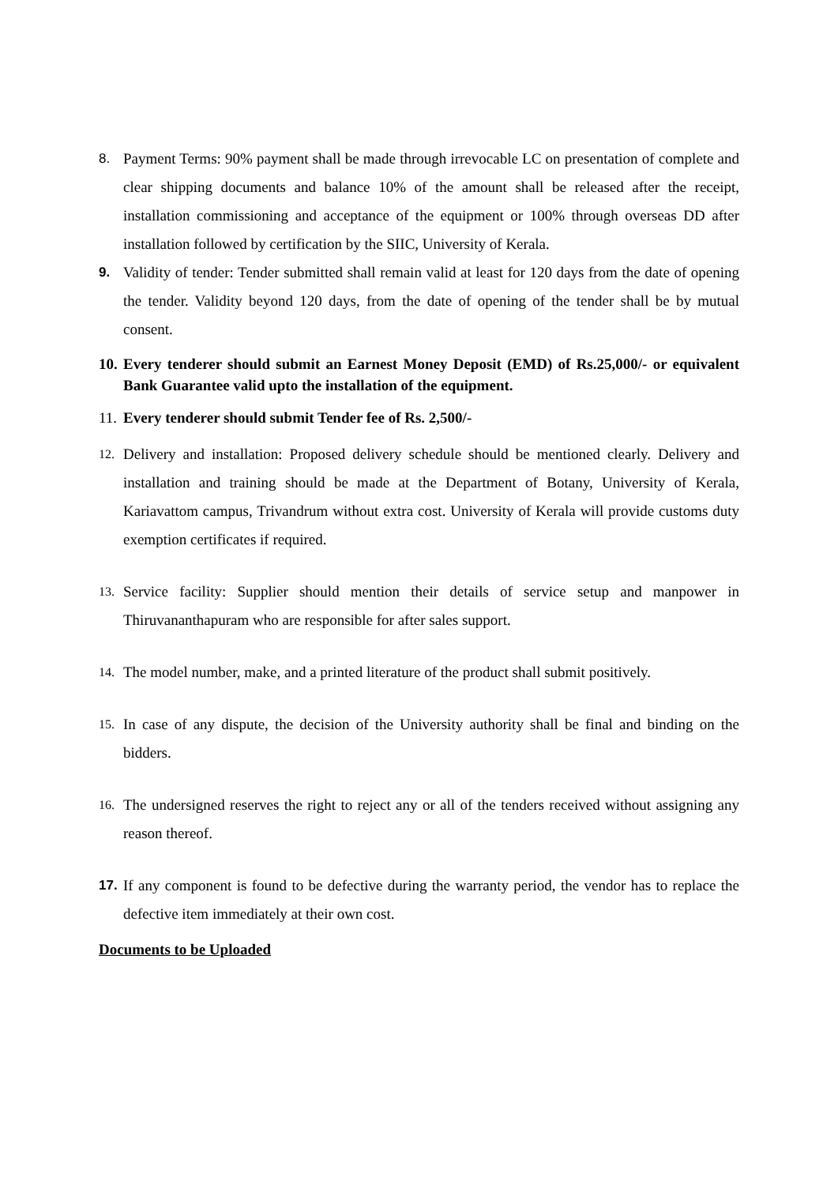8. Payment Terms: 90% payment shall be made through irrevocable LC on presentation of complete and clear shipping documents and balance 10% of the amount shall be released after the receipt, installation commissioning and acceptance of the equipment or 100% through overseas DD after installation followed by certification by the SIIC, University of Kerala.
9. Validity of tender: Tender submitted shall remain valid at least for 120 days from the date of opening the tender. Validity beyond 120 days, from the date of opening of the tender shall be by mutual consent.
10.
Every tenderer should submit an Earnest Money Deposit (EMD) of Rs.25,000/- or equivalent Bank Guarantee valid upto the installation of the equipment.
11.
Every tenderer should submit Tender fee of Rs. 2,500/-
12.
Delivery and installation: Proposed delivery schedule should be mentioned clearly. Delivery and installation and training should be made at the Department of Botany, University of Kerala, Kariavattom campus, Trivandrum without extra cost. University of Kerala will provide customs duty exemption certificates if required.
13.
Service facility: Supplier should mention their details of service setup and manpower in Thiruvananthapuram who are responsible for after sales support.
14.
The model number, make, and a printed literature of the product shall submit positively.
15.
In case of any dispute, the decision of the University authority shall be final and binding on the bidders.
16.
The undersigned reserves the right to reject any or all of the tenders received without assigning any reason thereof.
17. If any component is found to be defective during the warranty period, the vendor has to replace the defective item immediately at their own cost.
Documents to be Uploaded